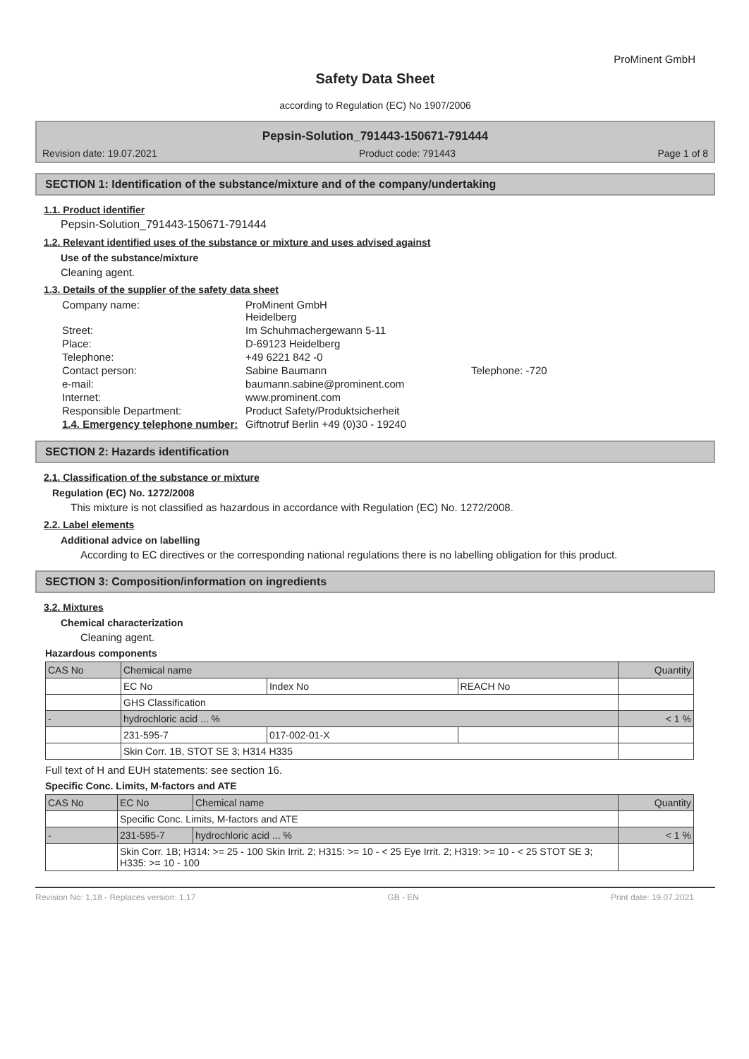ProMinent GmbH
Safety Data Sheet
according to Regulation (EC) No 1907/2006
Pepsin-Solution_791443-150671-791444
Revision date: 19.07.2021 Product code: 791443 Page 1 of 8
SECTION 1: Identification of the substance/mixture and of the company/undertaking
1.1. Product identifier
Pepsin-Solution_791443-150671-791444
1.2. Relevant identified uses of the substance or mixture and uses advised against
Use of the substance/mixture
Cleaning agent.
1.3. Details of the supplier of the safety data sheet
| Company name: | ProMinent GmbH Heidelberg | |
| Street: | Im Schuhmachergewann 5-11 | |
| Place: | D-69123 Heidelberg | |
| Telephone: | +49 6221 842 -0 | |
| Contact person: | Sabine Baumann | Telephone: -720 |
| e-mail: | baumann.sabine@prominent.com | |
| Internet: | www.prominent.com | |
| Responsible Department: | Product Safety/Produktsicherheit | |
| 1.4. Emergency telephone number: | Giftnotruf Berlin +49 (0)30 - 19240 | |
SECTION 2: Hazards identification
2.1. Classification of the substance or mixture
Regulation (EC) No. 1272/2008
This mixture is not classified as hazardous in accordance with Regulation (EC) No. 1272/2008.
2.2. Label elements
Additional advice on labelling
According to EC directives or the corresponding national regulations there is no labelling obligation for this product.
SECTION 3: Composition/information on ingredients
3.2. Mixtures
Chemical characterization
Cleaning agent.
Hazardous components
| CAS No | Chemical name | | | Quantity |
| --- | --- | --- | --- | --- |
| | EC No | Index No | REACH No | |
| | GHS Classification | | | |
| - | hydrochloric acid ... % | | | < 1 % |
| | 231-595-7 | 017-002-01-X | | |
| | Skin Corr. 1B, STOT SE 3; H314 H335 | | | |
Full text of H and EUH statements: see section 16.
Specific Conc. Limits, M-factors and ATE
| CAS No | EC No | Chemical name | Quantity |
| --- | --- | --- | --- |
| | Specific Conc. Limits, M-factors and ATE | | |
| - | 231-595-7 | hydrochloric acid ... % | < 1 % |
| | Skin Corr. 1B; H314: >= 25 - 100 Skin Irrit. 2; H315: >= 10 - < 25 Eye Irrit. 2; H319: >= 10 - < 25 STOT SE 3; H335: >= 10 - 100 | | |
Revision No: 1,18 - Replaces version: 1,17 GB - EN Print date: 19.07.2021